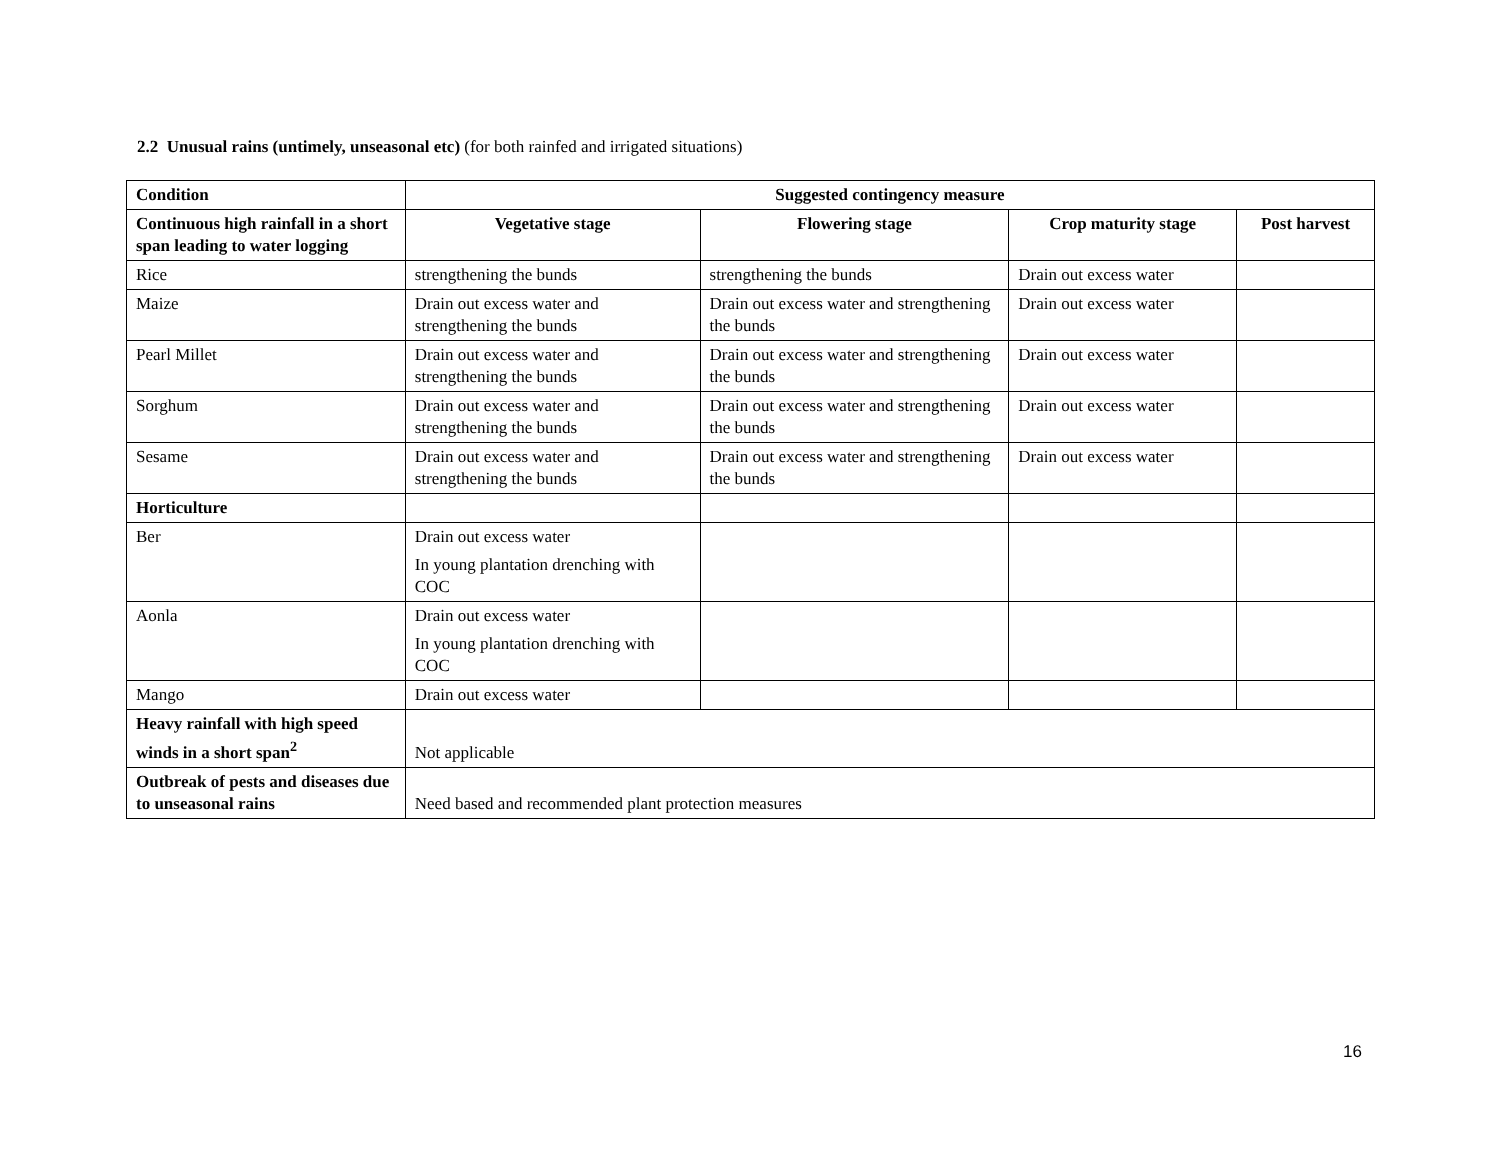2.2 Unusual rains (untimely, unseasonal etc) (for both rainfed and irrigated situations)
| Condition | Suggested contingency measure | | | |
| --- | --- | --- | --- | --- |
| Continuous high rainfall in a short span leading to water logging | Vegetative stage | Flowering stage | Crop maturity stage | Post harvest |
| Rice | strengthening the bunds | strengthening the bunds | Drain out excess water | |
| Maize | Drain out excess water and strengthening the bunds | Drain out excess water and strengthening the bunds | Drain out excess water | |
| Pearl Millet | Drain out excess water and strengthening the bunds | Drain out excess water and strengthening the bunds | Drain out excess water | |
| Sorghum | Drain out excess water and strengthening the bunds | Drain out excess water and strengthening the bunds | Drain out excess water | |
| Sesame | Drain out excess water and strengthening the bunds | Drain out excess water and strengthening the bunds | Drain out excess water | |
| Horticulture | | | | |
| Ber | Drain out excess water In young plantation drenching with COC | | | |
| Aonla | Drain out excess water In young plantation drenching with COC | | | |
| Mango | Drain out excess water | | | |
| Heavy rainfall with high speed winds in a short span<sup>2</sup> | Not applicable | | | |
| Outbreak of pests and diseases due to unseasonal rains | Need based and recommended plant protection measures | | | |
16